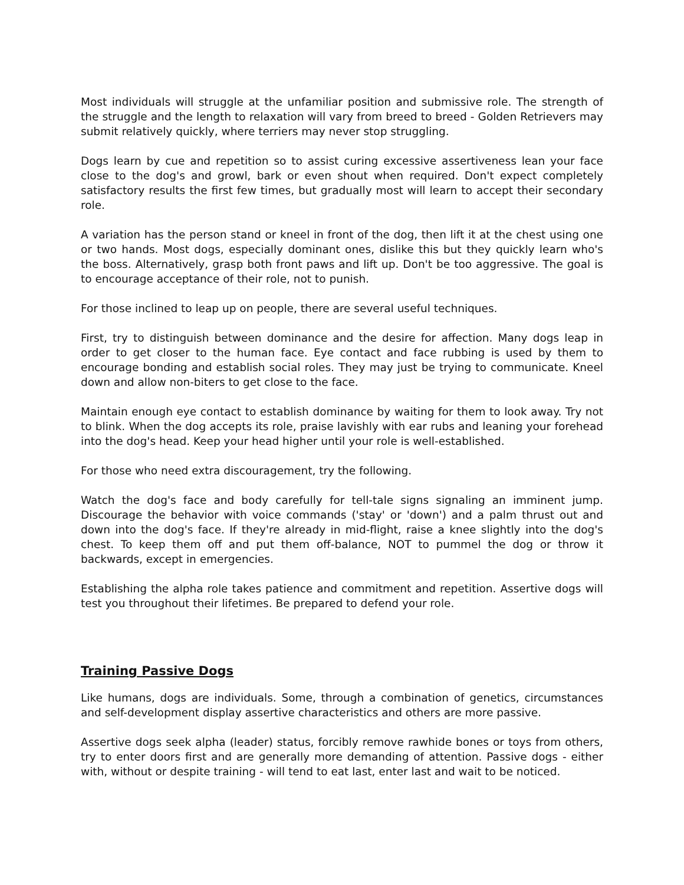Most individuals will struggle at the unfamiliar position and submissive role. The strength of the struggle and the length to relaxation will vary from breed to breed - Golden Retrievers may submit relatively quickly, where terriers may never stop struggling.
Dogs learn by cue and repetition so to assist curing excessive assertiveness lean your face close to the dog's and growl, bark or even shout when required. Don't expect completely satisfactory results the first few times, but gradually most will learn to accept their secondary role.
A variation has the person stand or kneel in front of the dog, then lift it at the chest using one or two hands. Most dogs, especially dominant ones, dislike this but they quickly learn who's the boss. Alternatively, grasp both front paws and lift up. Don't be too aggressive. The goal is to encourage acceptance of their role, not to punish.
For those inclined to leap up on people, there are several useful techniques.
First, try to distinguish between dominance and the desire for affection. Many dogs leap in order to get closer to the human face. Eye contact and face rubbing is used by them to encourage bonding and establish social roles. They may just be trying to communicate. Kneel down and allow non-biters to get close to the face.
Maintain enough eye contact to establish dominance by waiting for them to look away. Try not to blink. When the dog accepts its role, praise lavishly with ear rubs and leaning your forehead into the dog's head. Keep your head higher until your role is well-established.
For those who need extra discouragement, try the following.
Watch the dog's face and body carefully for tell-tale signs signaling an imminent jump. Discourage the behavior with voice commands ('stay' or 'down') and a palm thrust out and down into the dog's face. If they're already in mid-flight, raise a knee slightly into the dog's chest. To keep them off and put them off-balance, NOT to pummel the dog or throw it backwards, except in emergencies.
Establishing the alpha role takes patience and commitment and repetition. Assertive dogs will test you throughout their lifetimes. Be prepared to defend your role.
Training Passive Dogs
Like humans, dogs are individuals. Some, through a combination of genetics, circumstances and self-development display assertive characteristics and others are more passive.
Assertive dogs seek alpha (leader) status, forcibly remove rawhide bones or toys from others, try to enter doors first and are generally more demanding of attention. Passive dogs - either with, without or despite training - will tend to eat last, enter last and wait to be noticed.